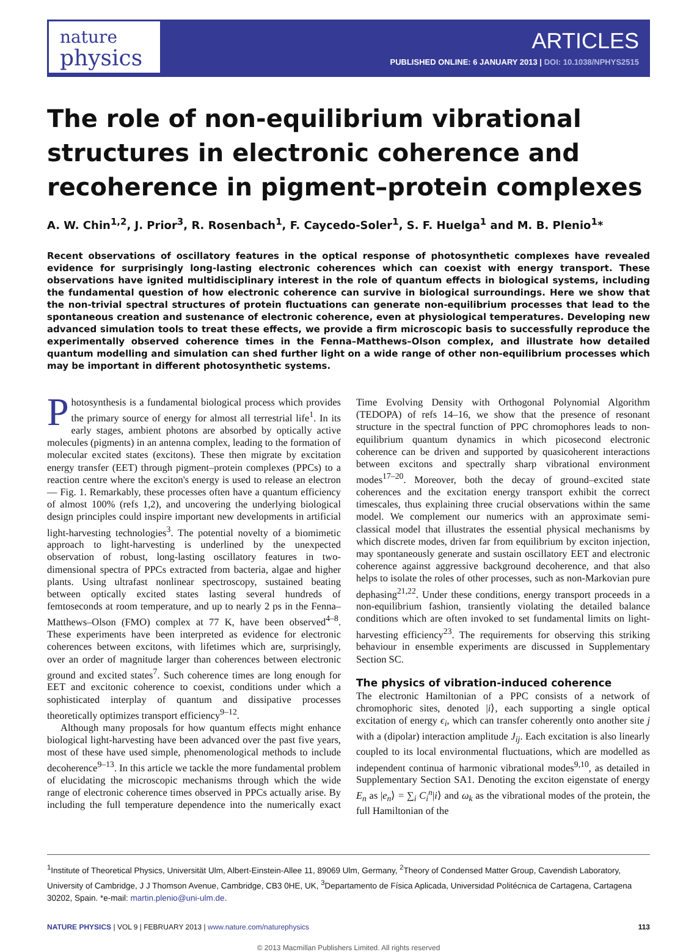nature
physics
ARTICLES
PUBLISHED ONLINE: 6 JANUARY 2013 | DOI: 10.1038/NPHYS2515
The role of non-equilibrium vibrational structures in electronic coherence and recoherence in pigment–protein complexes
A. W. Chin<sup>1,2</sup>, J. Prior<sup>3</sup>, R. Rosenbach<sup>1</sup>, F. Caycedo-Soler<sup>1</sup>, S. F. Huelga<sup>1</sup> and M. B. Plenio<sup>1</sup>*
Recent observations of oscillatory features in the optical response of photosynthetic complexes have revealed evidence for surprisingly long-lasting electronic coherences which can coexist with energy transport. These observations have ignited multidisciplinary interest in the role of quantum effects in biological systems, including the fundamental question of how electronic coherence can survive in biological surroundings. Here we show that the non-trivial spectral structures of protein fluctuations can generate non-equilibrium processes that lead to the spontaneous creation and sustenance of electronic coherence, even at physiological temperatures. Developing new advanced simulation tools to treat these effects, we provide a firm microscopic basis to successfully reproduce the experimentally observed coherence times in the Fenna–Matthews–Olson complex, and illustrate how detailed quantum modelling and simulation can shed further light on a wide range of other non-equilibrium processes which may be important in different photosynthetic systems.
Photosynthesis is a fundamental biological process which provides the primary source of energy for almost all terrestrial life<sup>1</sup>. In its early stages, ambient photons are absorbed by optically active molecules (pigments) in an antenna complex, leading to the formation of molecular excited states (excitons). These then migrate by excitation energy transfer (EET) through pigment–protein complexes (PPCs) to a reaction centre where the exciton's energy is used to release an electron— Fig. 1. Remarkably, these processes often have a quantum efficiency of almost 100% (refs 1,2), and uncovering the underlying biological design principles could inspire important new developments in artificial light-harvesting technologies<sup>3</sup>. The potential novelty of a biomimetic approach to light-harvesting is underlined by the unexpected observation of robust, long-lasting oscillatory features in two-dimensional spectra of PPCs extracted from bacteria, algae and higher plants. Using ultrafast nonlinear spectroscopy, sustained beating between optically excited states lasting several hundreds of femtoseconds at room temperature, and up to nearly 2 ps in the Fenna–Matthews–Olson (FMO) complex at 77 K, have been observed<sup>4–8</sup>. These experiments have been interpreted as evidence for electronic coherences between excitons, with lifetimes which are, surprisingly, over an order of magnitude larger than coherences between electronic ground and excited states<sup>7</sup>. Such coherence times are long enough for EET and excitonic coherence to coexist, conditions under which a sophisticated interplay of quantum and dissipative processes theoretically optimizes transport efficiency<sup>9–12</sup>.
Although many proposals for how quantum effects might enhance biological light-harvesting have been advanced over the past five years, most of these have used simple, phenomenological methods to include decoherence<sup>9–13</sup>. In this article we tackle the more fundamental problem of elucidating the microscopic mechanisms through which the wide range of electronic coherence times observed in PPCs actually arise. By including the full temperature dependence into the numerically exact Time Evolving Density with Orthogonal Polynomial Algorithm (TEDOPA) of refs 14–16, we show that the presence of resonant structure in the spectral function of PPC chromophores leads to non-equilibrium quantum dynamics in which picosecond electronic coherence can be driven and supported by quasicoherent interactions between excitons and spectrally sharp vibrational environment modes<sup>17–20</sup>. Moreover, both the decay of ground–excited state coherences and the excitation energy transport exhibit the correct timescales, thus explaining three crucial observations within the same model. We complement our numerics with an approximate semi-classical model that illustrates the essential physical mechanisms by which discrete modes, driven far from equilibrium by exciton injection, may spontaneously generate and sustain oscillatory EET and electronic coherence against aggressive background decoherence, and that also helps to isolate the roles of other processes, such as non-Markovian pure dephasing<sup>21,22</sup>. Under these conditions, energy transport proceeds in a non-equilibrium fashion, transiently violating the detailed balance conditions which are often invoked to set fundamental limits on light-harvesting efficiency<sup>23</sup>. The requirements for observing this striking behaviour in ensemble experiments are discussed in Supplementary Section SC.
The physics of vibration-induced coherence
The electronic Hamiltonian of a PPC consists of a network of chromophoric sites, denoted |i⟩, each supporting a single optical excitation of energy ϵ<sub>i</sub>, which can transfer coherently onto another site j with a (dipolar) interaction amplitude J<sub>ij</sub>. Each excitation is also linearly coupled to its local environmental fluctuations, which are modelled as independent continua of harmonic vibrational modes<sup>9,10</sup>, as detailed in Supplementary Section SA1. Denoting the exciton eigenstate of energy E<sub>n</sub> as |e<sub>n</sub>⟩ = ∑<sub>i</sub> C<sub>i</sub><sup>n</sup>|i⟩ and ω<sub>k</sub> as the vibrational modes of the protein, the full Hamiltonian of the
<sup>1</sup> Institute of Theoretical Physics, Universität Ulm, Albert-Einstein-Allee 11, 89069 Ulm, Germany, <sup>2</sup>Theory of Condensed Matter Group, Cavendish Laboratory, University of Cambridge, J J Thomson Avenue, Cambridge, CB3 0HE, UK, <sup>3</sup>Departamento de Física Aplicada, Universidad Politécnica de Cartagena, Cartagena 30202, Spain. *e-mail: martin.plenio@uni-ulm.de.
NATURE PHYSICS | VOL 9 | FEBRUARY 2013 | www.nature.com/naturephysics
113
© 2013 Macmillan Publishers Limited. All rights reserved